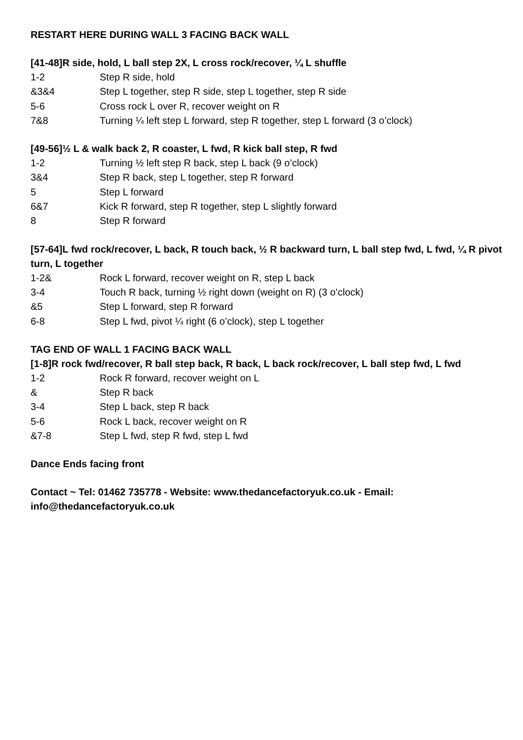RESTART HERE DURING WALL 3 FACING BACK WALL
[41-48]R side, hold, L ball step 2X, L cross rock/recover, ¼ L shuffle
1-2 Step R side, hold
&3&4 Step L together, step R side, step L together, step R side
5-6 Cross rock L over R, recover weight on R
7&8 Turning ¼ left step L forward, step R together, step L forward (3 o’clock)
[49-56]½ L & walk back 2, R coaster, L fwd, R kick ball step, R fwd
1-2 Turning ½ left step R back, step L back (9 o’clock)
3&4 Step R back, step L together, step R forward
5 Step L forward
6&7 Kick R forward, step R together, step L slightly forward
8 Step R forward
[57-64]L fwd rock/recover, L back, R touch back, ½ R backward turn, L ball step fwd, L fwd, ¼ R pivot turn, L together
1-2& Rock L forward, recover weight on R, step L back
3-4 Touch R back, turning ½ right down (weight on R) (3 o’clock)
&5 Step L forward, step R forward
6-8 Step L fwd, pivot ¼ right (6 o’clock), step L together
TAG END OF WALL 1 FACING BACK WALL
[1-8]R rock fwd/recover, R ball step back, R back, L back rock/recover, L ball step fwd, L fwd
1-2 Rock R forward, recover weight on L
& Step R back
3-4 Step L back, step R back
5-6 Rock L back, recover weight on R
&7-8 Step L fwd, step R fwd, step L fwd
Dance Ends facing front
Contact ~ Tel: 01462 735778 - Website: www.thedancefactoryuk.co.uk - Email:
info@thedancefactoryuk.co.uk